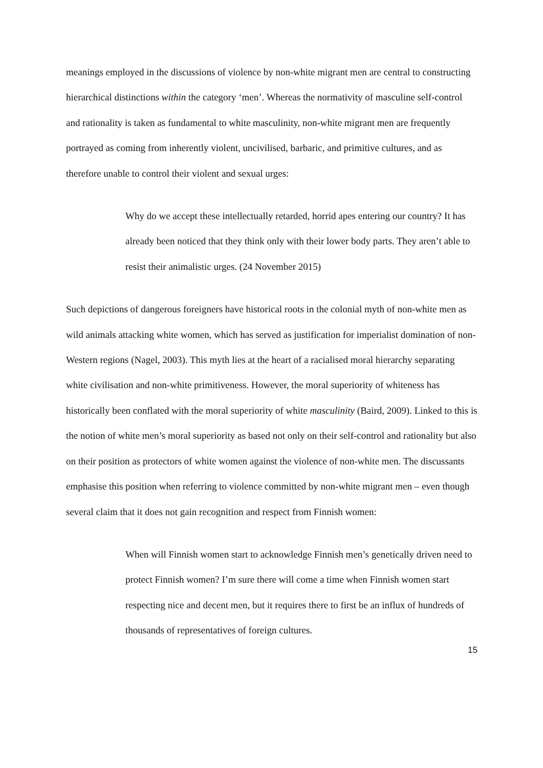meanings employed in the discussions of violence by non-white migrant men are central to constructing hierarchical distinctions within the category ‘men’. Whereas the normativity of masculine self-control and rationality is taken as fundamental to white masculinity, non-white migrant men are frequently portrayed as coming from inherently violent, uncivilised, barbaric, and primitive cultures, and as therefore unable to control their violent and sexual urges:
Why do we accept these intellectually retarded, horrid apes entering our country? It has already been noticed that they think only with their lower body parts. They aren’t able to resist their animalistic urges. (24 November 2015)
Such depictions of dangerous foreigners have historical roots in the colonial myth of non-white men as wild animals attacking white women, which has served as justification for imperialist domination of non-Western regions (Nagel, 2003). This myth lies at the heart of a racialised moral hierarchy separating white civilisation and non-white primitiveness. However, the moral superiority of whiteness has historically been conflated with the moral superiority of white masculinity (Baird, 2009). Linked to this is the notion of white men’s moral superiority as based not only on their self-control and rationality but also on their position as protectors of white women against the violence of non-white men. The discussants emphasise this position when referring to violence committed by non-white migrant men – even though several claim that it does not gain recognition and respect from Finnish women:
When will Finnish women start to acknowledge Finnish men’s genetically driven need to protect Finnish women? I’m sure there will come a time when Finnish women start respecting nice and decent men, but it requires there to first be an influx of hundreds of thousands of representatives of foreign cultures.
15